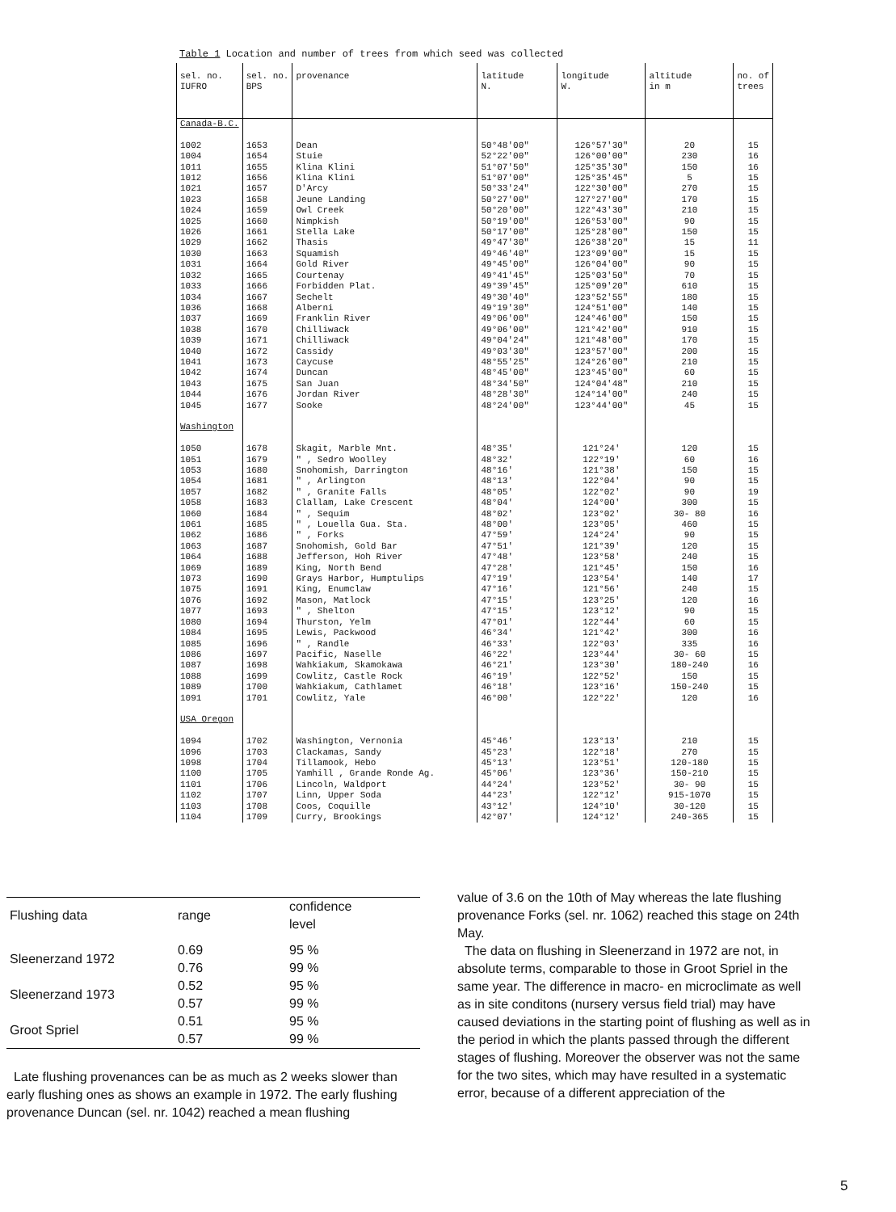Table 1 Location and number of trees from which seed was collected
| sel. no. IUFRO | sel. no. BPS | provenance | latitude N. | longitude W. | altitude in m | no. of trees |
| --- | --- | --- | --- | --- | --- | --- |
| Canada-B.C. 1002 1004 1011 1012 1021 1023 1024 1025 1026 1029 1030 1031 1032 1033 1034 1036 1037 1038 1039 1040 1041 1042 1043 1044 1045 Washington 1050 1051 1053 1054 1057 1058 1060 1061 1062 1063 1064 1069 1073 1075 1076 1077 1080 1084 1085 1086 1087 1088 1089 1091 USA Oregon 1094 1096 1098 1100 1101 1102 1103 1104 | 1653 1654 1655 1656 1657 1658 1659 1660 1661 1662 1663 1664 1665 1666 1667 1668 1669 1670 1671 1672 1673 1674 1675 1676 1677 1678 1679 1680 1681 1682 1683 1684 1685 1686 1687 1688 1689 1690 1691 1692 1693 1694 1695 1696 1697 1698 1699 1700 1701 1702 1703 1704 1705 1706 1707 1708 1709 | Dean Stuie Klina Klini Klina Klini D'Arcy Jeune Landing Owl Creek Nimpkish Stella Lake Thasis Squamish Gold River Courtenay Forbidden Plat. Sechelt Alberni Franklin River Chilliwack Chilliwack Cassidy Caycuse Duncan San Juan Jordan River Sooke Skagit, Marble Mnt. " , Sedro Woolley Snohomish, Darrington " , Arlington " , Granite Falls Clallam, Lake Crescent " , Sequim " , Louella Gua. Sta. " , Forks Snohomish, Gold Bar Jefferson, Hoh River King, North Bend Grays Harbor, Humptulips King, Enumclaw Mason, Matlock " , Shelton Thurston, Yelm Lewis, Packwood " , Randle Pacific, Naselle Wahkiakum, Skamokawa Cowlitz, Castle Rock Wahkiakum, Cathlamet Cowlitz, Yale Washington, Vernonia Clackamas, Sandy Tillamook, Hebo Yamhill , Grande Ronde Ag. Lincoln, Waldport Linn, Upper Soda Coos, Coquille Curry, Brookings | 50°48'00" 52°22'00" 51°07'50" 51°07'00" 50°33'24" 50°27'00" 50°20'00" 50°19'00" 50°17'00" 49°47'30" 49°46'40" 49°45'00" 49°41'45" 49°39'45" 49°30'40" 49°19'30" 49°06'00" 49°06'00" 49°04'24" 49°03'30" 48°55'25" 48°45'00" 48°34'50" 48°28'30" 48°24'00" 48°35' 48°32' 48°16' 48°13' 48°05' 48°04' 48°02' 48°00' 47°59' 47°51' 47°48' 47°28' 47°19' 47°16' 47°15' 47°15' 47°01' 46°34' 46°33' 46°22' 46°21' 46°19' 46°18' 46°00' 45°46' 45°23' 45°13' 45°06' 44°24' 44°23' 43°12' 42°07' | 126°57'30" 126°00'00" 125°35'30" 125°35'45" 122°30'00" 127°27'00" 122°43'30" 126°53'00" 125°28'00" 126°38'20" 123°09'00" 126°04'00" 125°03'50" 125°09'20" 123°52'55" 124°51'00" 124°46'00" 121°42'00" 121°48'00" 123°57'00" 124°26'00" 123°45'00" 124°04'48" 124°14'00" 123°44'00" 121°24' 122°19' 121°38' 122°04' 122°02' 124°00' 123°02' 123°05' 124°24' 121°39' 123°58' 121°45' 123°54' 121°56' 123°25' 123°12' 122°44' 121°42' 122°03' 123°44' 123°30' 122°52' 123°16' 122°22' 123°13' 122°18' 123°51' 123°36' 123°52' 122°12' 124°10' 124°12' | 20 230 150 5 270 170 210 90 150 15 15 90 70 610 180 140 150 910 170 200 210 60 210 240 45 120 60 150 90 90 300 30- 80 460 90 120 240 150 140 240 120 90 60 300 335 30- 60 180-240 150 150-240 120 210 270 120-180 150-210 30- 90 915-1070 30-120 240-365 | 15 16 16 15 15 15 15 15 15 11 15 15 15 15 15 15 15 15 15 15 15 15 15 15 15 15 16 15 15 19 15 16 15 15 15 15 16 17 15 16 15 15 16 16 15 16 15 15 16 15 15 15 15 15 15 15 15 |
| Flushing data | range | confidence level |
| Sleenerzand 1972 | 0.69 0.76 | 95 % 99 % |
| Sleenerzand 1973 | 0.52 0.57 | 95 % 99 % |
| Groot Spriel | 0.51 0.57 | 95 % 99 % |
Late flushing provenances can be as much as 2 weeks slower than early flushing ones as shows an example in 1972. The early flushing provenance Duncan (sel. nr. 1042) reached a mean flushing
value of 3.6 on the 10th of May whereas the late flushing provenance Forks (sel. nr. 1062) reached this stage on 24th May.
The data on flushing in Sleenerzand in 1972 are not, in absolute terms, comparable to those in Groot Spriel in the same year. The difference in macro- en microclimate as well as in site conditons (nursery versus field trial) may have caused deviations in the starting point of flushing as well as in the period in which the plants passed through the different stages of flushing. Moreover the observer was not the same for the two sites, which may have resulted in a systematic error, because of a different appreciation of the
5